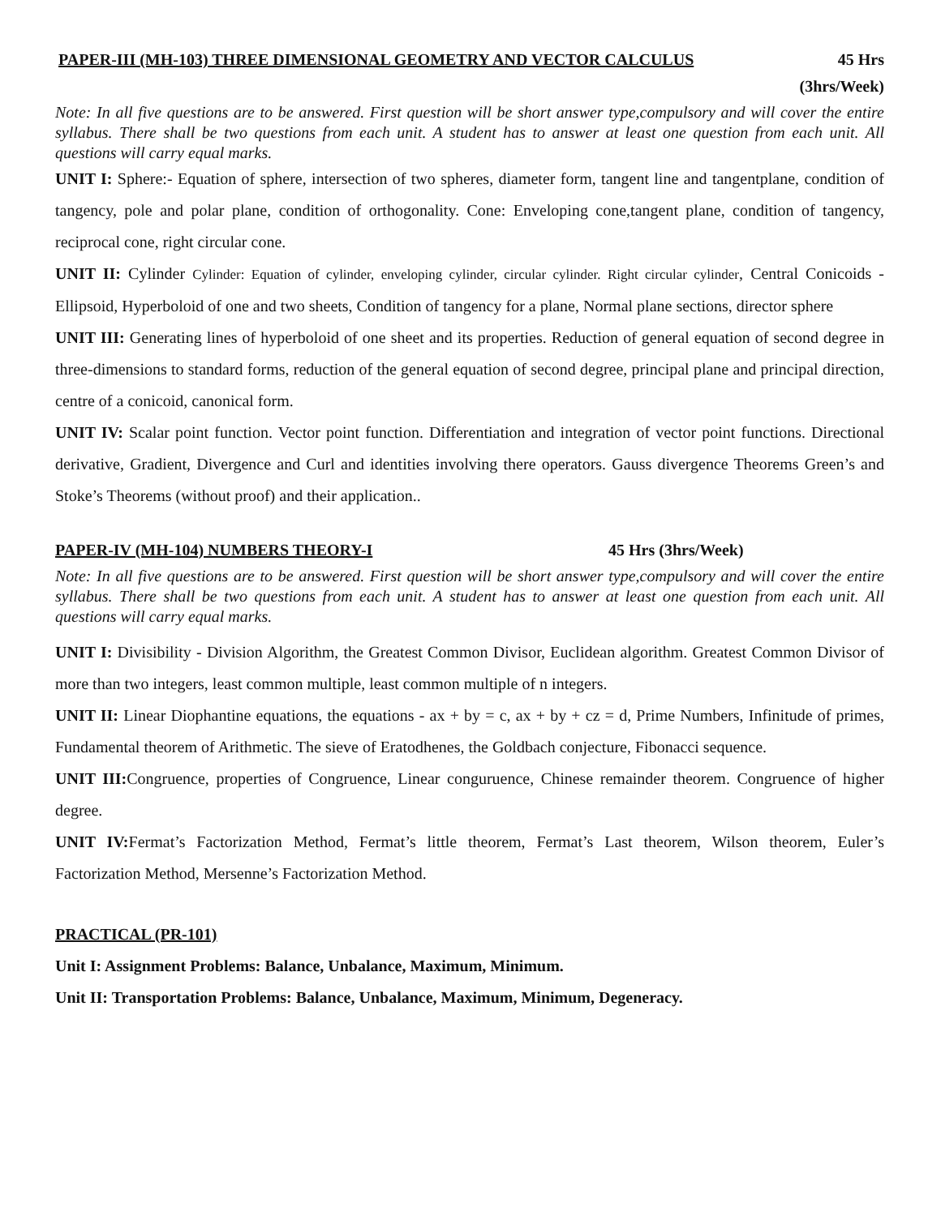PAPER-III (MH-103) THREE DIMENSIONAL GEOMETRY AND VECTOR CALCULUS 45 Hrs
(3hrs/Week)
Note: In all five questions are to be answered. First question will be short answer type,compulsory and will cover the entire syllabus. There shall be two questions from each unit. A student has to answer at least one question from each unit. All questions will carry equal marks.
UNIT I: Sphere:- Equation of sphere, intersection of two spheres, diameter form, tangent line and tangentplane, condition of tangency, pole and polar plane, condition of orthogonality. Cone: Enveloping cone,tangent plane, condition of tangency, reciprocal cone, right circular cone.
UNIT II: Cylinder Cylinder: Equation of cylinder, enveloping cylinder, circular cylinder. Right circular cylinder, Central Conicoids - Ellipsoid, Hyperboloid of one and two sheets, Condition of tangency for a plane, Normal plane sections, director sphere
UNIT III: Generating lines of hyperboloid of one sheet and its properties. Reduction of general equation of second degree in three-dimensions to standard forms, reduction of the general equation of second degree, principal plane and principal direction, centre of a conicoid, canonical form.
UNIT IV: Scalar point function. Vector point function. Differentiation and integration of vector point functions. Directional derivative, Gradient, Divergence and Curl and identities involving there operators. Gauss divergence Theorems Green’s and Stoke’s Theorems (without proof) and their application..
PAPER-IV (MH-104) NUMBERS THEORY-I 45 Hrs (3hrs/Week)
Note: In all five questions are to be answered. First question will be short answer type,compulsory and will cover the entire syllabus. There shall be two questions from each unit. A student has to answer at least one question from each unit. All questions will carry equal marks.
UNIT I: Divisibility - Division Algorithm, the Greatest Common Divisor, Euclidean algorithm. Greatest Common Divisor of more than two integers, least common multiple, least common multiple of n integers.
UNIT II: Linear Diophantine equations, the equations - ax + by = c, ax + by + cz = d, Prime Numbers, Infinitude of primes, Fundamental theorem of Arithmetic. The sieve of Eratodhenes, the Goldbach conjecture, Fibonacci sequence.
UNIT III: Congruence, properties of Congruence, Linear conguruence, Chinese remainder theorem. Congruence of higher degree.
UNIT IV: Fermat’s Factorization Method, Fermat’s little theorem, Fermat’s Last theorem, Wilson theorem, Euler’s Factorization Method, Mersenne’s Factorization Method.
PRACTICAL (PR-101)
Unit I: Assignment Problems: Balance, Unbalance, Maximum, Minimum.
Unit II: Transportation Problems: Balance, Unbalance, Maximum, Minimum, Degeneracy.